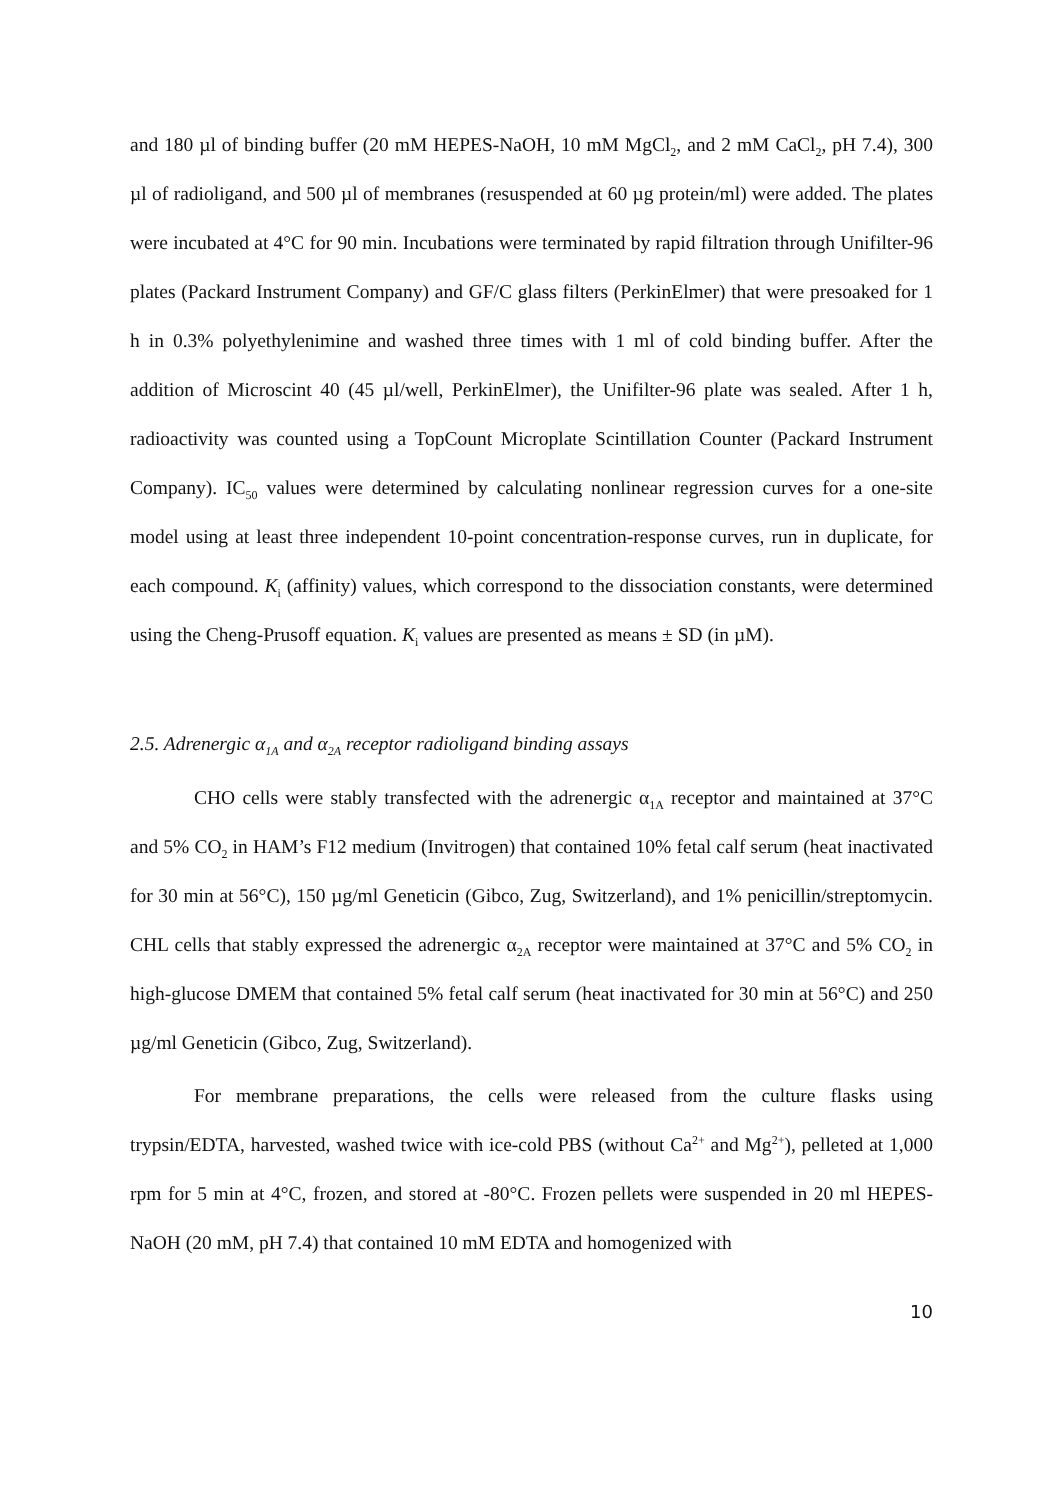and 180 µl of binding buffer (20 mM HEPES-NaOH, 10 mM MgCl<sub>2</sub>, and 2 mM CaCl<sub>2</sub>, pH 7.4), 300 µl of radioligand, and 500 µl of membranes (resuspended at 60 µg protein/ml) were added. The plates were incubated at 4°C for 90 min. Incubations were terminated by rapid filtration through Unifilter-96 plates (Packard Instrument Company) and GF/C glass filters (PerkinElmer) that were presoaked for 1 h in 0.3% polyethylenimine and washed three times with 1 ml of cold binding buffer. After the addition of Microscint 40 (45 µl/well, PerkinElmer), the Unifilter-96 plate was sealed. After 1 h, radioactivity was counted using a TopCount Microplate Scintillation Counter (Packard Instrument Company). IC<sub>50</sub> values were determined by calculating nonlinear regression curves for a one-site model using at least three independent 10-point concentration-response curves, run in duplicate, for each compound. K<sub>i</sub> (affinity) values, which correspond to the dissociation constants, were determined using the Cheng-Prusoff equation. K<sub>i</sub> values are presented as means ± SD (in µM).
2.5. Adrenergic α<sub>1A</sub> and α<sub>2A</sub> receptor radioligand binding assays
CHO cells were stably transfected with the adrenergic α<sub>1A</sub> receptor and maintained at 37°C and 5% CO<sub>2</sub> in HAM’s F12 medium (Invitrogen) that contained 10% fetal calf serum (heat inactivated for 30 min at 56°C), 150 µg/ml Geneticin (Gibco, Zug, Switzerland), and 1% penicillin/streptomycin. CHL cells that stably expressed the adrenergic α<sub>2A</sub> receptor were maintained at 37°C and 5% CO<sub>2</sub> in high-glucose DMEM that contained 5% fetal calf serum (heat inactivated for 30 min at 56°C) and 250 µg/ml Geneticin (Gibco, Zug, Switzerland).
For membrane preparations, the cells were released from the culture flasks using trypsin/EDTA, harvested, washed twice with ice-cold PBS (without Ca<sup>2+</sup> and Mg<sup>2+</sup>), pelleted at 1,000 rpm for 5 min at 4°C, frozen, and stored at -80°C. Frozen pellets were suspended in 20 ml HEPES-NaOH (20 mM, pH 7.4) that contained 10 mM EDTA and homogenized with
10